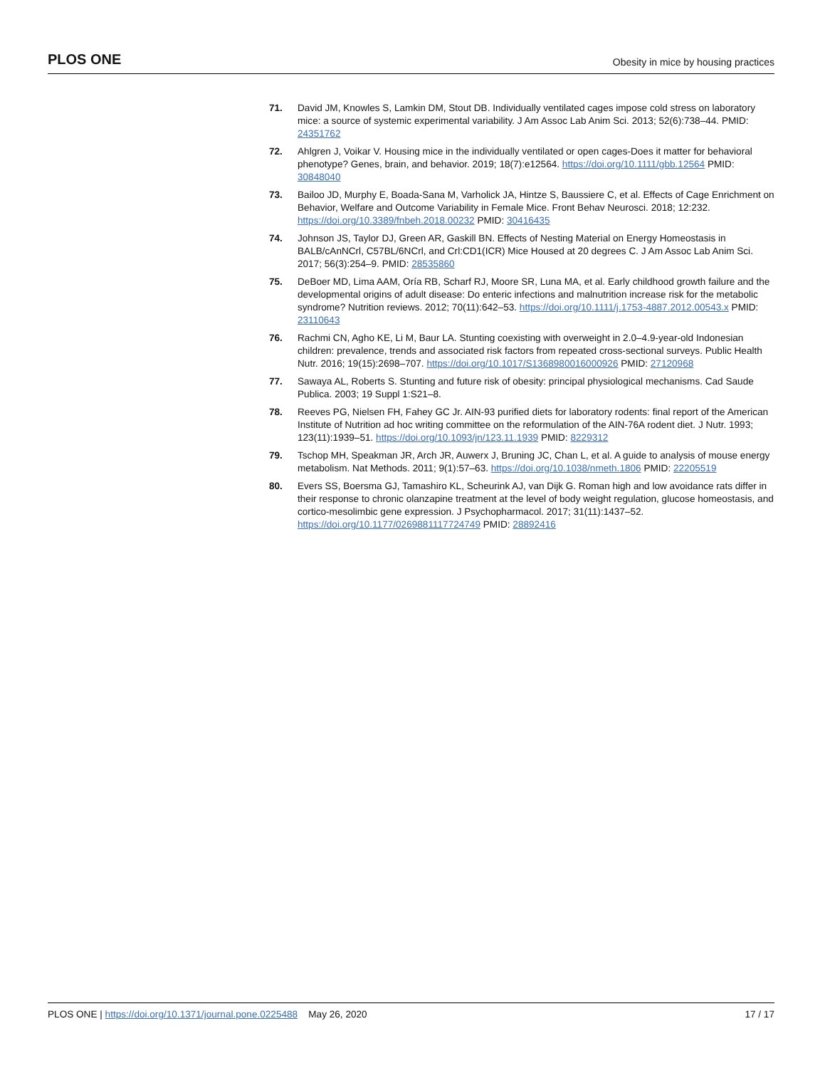PLOS ONE Obesity in mice by housing practices
71. David JM, Knowles S, Lamkin DM, Stout DB. Individually ventilated cages impose cold stress on laboratory mice: a source of systemic experimental variability. J Am Assoc Lab Anim Sci. 2013; 52(6):738–44. PMID: 24351762
72. Ahlgren J, Voikar V. Housing mice in the individually ventilated or open cages-Does it matter for behavioral phenotype? Genes, brain, and behavior. 2019; 18(7):e12564. https://doi.org/10.1111/gbb.12564 PMID: 30848040
73. Bailoo JD, Murphy E, Boada-Sana M, Varholick JA, Hintze S, Baussiere C, et al. Effects of Cage Enrichment on Behavior, Welfare and Outcome Variability in Female Mice. Front Behav Neurosci. 2018; 12:232. https://doi.org/10.3389/fnbeh.2018.00232 PMID: 30416435
74. Johnson JS, Taylor DJ, Green AR, Gaskill BN. Effects of Nesting Material on Energy Homeostasis in BALB/cAnNCrl, C57BL/6NCrl, and Crl:CD1(ICR) Mice Housed at 20 degrees C. J Am Assoc Lab Anim Sci. 2017; 56(3):254–9. PMID: 28535860
75. DeBoer MD, Lima AAM, Oría RB, Scharf RJ, Moore SR, Luna MA, et al. Early childhood growth failure and the developmental origins of adult disease: Do enteric infections and malnutrition increase risk for the metabolic syndrome? Nutrition reviews. 2012; 70(11):642–53. https://doi.org/10.1111/j.1753-4887.2012.00543.x PMID: 23110643
76. Rachmi CN, Agho KE, Li M, Baur LA. Stunting coexisting with overweight in 2.0–4.9-year-old Indonesian children: prevalence, trends and associated risk factors from repeated cross-sectional surveys. Public Health Nutr. 2016; 19(15):2698–707. https://doi.org/10.1017/S1368980016000926 PMID: 27120968
77. Sawaya AL, Roberts S. Stunting and future risk of obesity: principal physiological mechanisms. Cad Saude Publica. 2003; 19 Suppl 1:S21–8.
78. Reeves PG, Nielsen FH, Fahey GC Jr. AIN-93 purified diets for laboratory rodents: final report of the American Institute of Nutrition ad hoc writing committee on the reformulation of the AIN-76A rodent diet. J Nutr. 1993; 123(11):1939–51. https://doi.org/10.1093/jn/123.11.1939 PMID: 8229312
79. Tschop MH, Speakman JR, Arch JR, Auwerx J, Bruning JC, Chan L, et al. A guide to analysis of mouse energy metabolism. Nat Methods. 2011; 9(1):57–63. https://doi.org/10.1038/nmeth.1806 PMID: 22205519
80. Evers SS, Boersma GJ, Tamashiro KL, Scheurink AJ, van Dijk G. Roman high and low avoidance rats differ in their response to chronic olanzapine treatment at the level of body weight regulation, glucose homeostasis, and cortico-mesolimbic gene expression. J Psychopharmacol. 2017; 31(11):1437–52. https://doi.org/10.1177/0269881117724749 PMID: 28892416
PLOS ONE | https://doi.org/10.1371/journal.pone.0225488 May 26, 2020 17 / 17